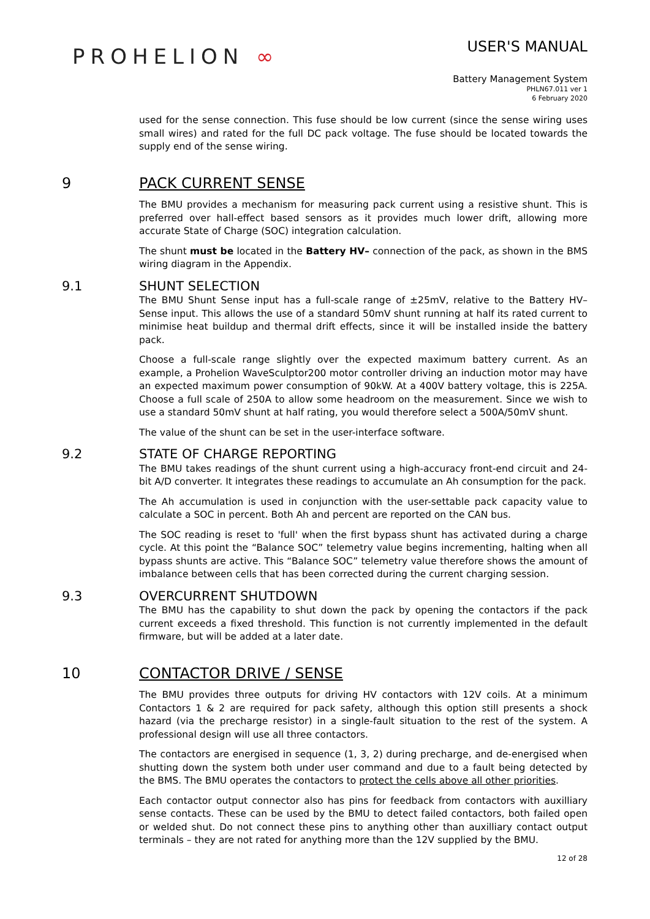PROHELION ∞
USER'S MANUAL
Battery Management System
PHLN67.011 ver 1
6 February 2020
used for the sense connection. This fuse should be low current (since the sense wiring uses small wires) and rated for the full DC pack voltage. The fuse should be located towards the supply end of the sense wiring.
9 PACK CURRENT SENSE
The BMU provides a mechanism for measuring pack current using a resistive shunt. This is preferred over hall-effect based sensors as it provides much lower drift, allowing more accurate State of Charge (SOC) integration calculation.
The shunt must be located in the Battery HV– connection of the pack, as shown in the BMS wiring diagram in the Appendix.
9.1 SHUNT SELECTION
The BMU Shunt Sense input has a full-scale range of ±25mV, relative to the Battery HV– Sense input. This allows the use of a standard 50mV shunt running at half its rated current to minimise heat buildup and thermal drift effects, since it will be installed inside the battery pack.
Choose a full-scale range slightly over the expected maximum battery current. As an example, a Prohelion WaveSculptor200 motor controller driving an induction motor may have an expected maximum power consumption of 90kW. At a 400V battery voltage, this is 225A. Choose a full scale of 250A to allow some headroom on the measurement. Since we wish to use a standard 50mV shunt at half rating, you would therefore select a 500A/50mV shunt.
The value of the shunt can be set in the user-interface software.
9.2 STATE OF CHARGE REPORTING
The BMU takes readings of the shunt current using a high-accuracy front-end circuit and 24-bit A/D converter. It integrates these readings to accumulate an Ah consumption for the pack.
The Ah accumulation is used in conjunction with the user-settable pack capacity value to calculate a SOC in percent. Both Ah and percent are reported on the CAN bus.
The SOC reading is reset to 'full' when the first bypass shunt has activated during a charge cycle. At this point the “Balance SOC” telemetry value begins incrementing, halting when all bypass shunts are active. This “Balance SOC” telemetry value therefore shows the amount of imbalance between cells that has been corrected during the current charging session.
9.3 OVERCURRENT SHUTDOWN
The BMU has the capability to shut down the pack by opening the contactors if the pack current exceeds a fixed threshold. This function is not currently implemented in the default firmware, but will be added at a later date.
10 CONTACTOR DRIVE / SENSE
The BMU provides three outputs for driving HV contactors with 12V coils. At a minimum Contactors 1 & 2 are required for pack safety, although this option still presents a shock hazard (via the precharge resistor) in a single-fault situation to the rest of the system. A professional design will use all three contactors.
The contactors are energised in sequence (1, 3, 2) during precharge, and de-energised when shutting down the system both under user command and due to a fault being detected by the BMS. The BMU operates the contactors to protect the cells above all other priorities.
Each contactor output connector also has pins for feedback from contactors with auxilliary sense contacts. These can be used by the BMU to detect failed contactors, both failed open or welded shut. Do not connect these pins to anything other than auxilliary contact output terminals – they are not rated for anything more than the 12V supplied by the BMU.
12 of 28